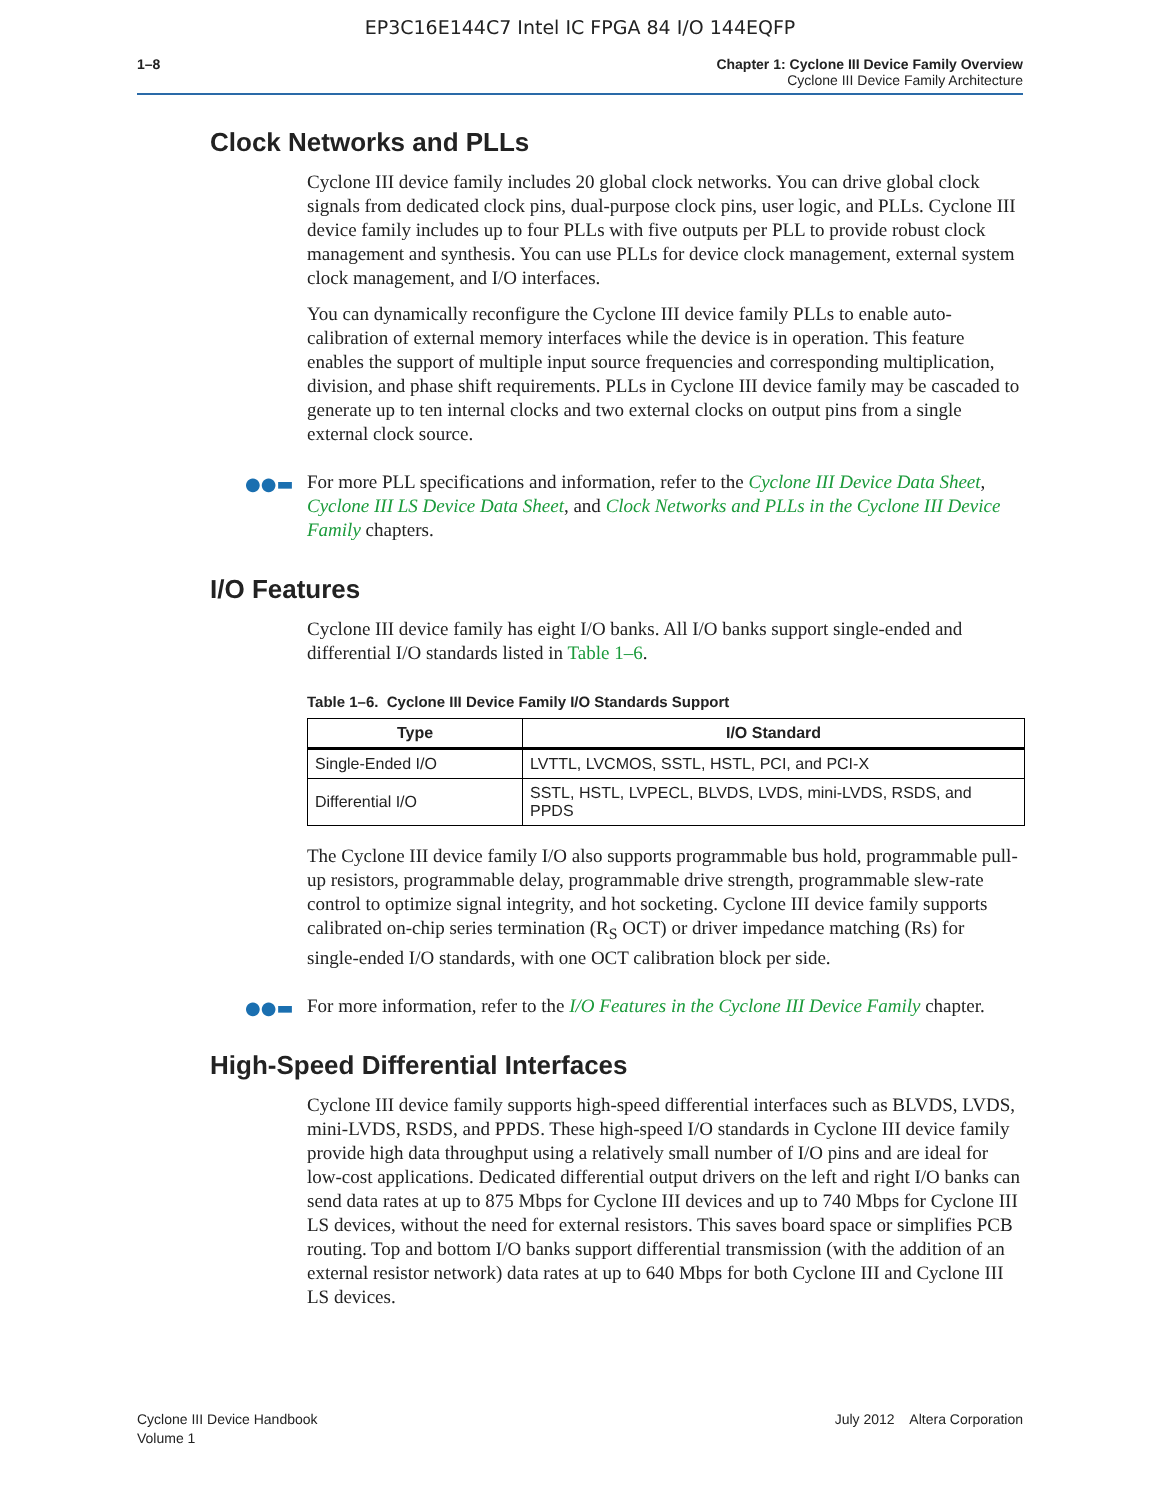EP3C16E144C7 Intel IC FPGA 84 I/O 144EQFP
1–8 Chapter 1: Cyclone III Device Family Overview
Cyclone III Device Family Architecture
Clock Networks and PLLs
Cyclone III device family includes 20 global clock networks. You can drive global clock signals from dedicated clock pins, dual-purpose clock pins, user logic, and PLLs. Cyclone III device family includes up to four PLLs with five outputs per PLL to provide robust clock management and synthesis. You can use PLLs for device clock management, external system clock management, and I/O interfaces.
You can dynamically reconfigure the Cyclone III device family PLLs to enable auto-calibration of external memory interfaces while the device is in operation. This feature enables the support of multiple input source frequencies and corresponding multiplication, division, and phase shift requirements. PLLs in Cyclone III device family may be cascaded to generate up to ten internal clocks and two external clocks on output pins from a single external clock source.
●●▬ For more PLL specifications and information, refer to the Cyclone III Device Data Sheet, Cyclone III LS Device Data Sheet, and Clock Networks and PLLs in the Cyclone III Device Family chapters.
I/O Features
Cyclone III device family has eight I/O banks. All I/O banks support single-ended and differential I/O standards listed in Table 1–6.
Table 1–6. Cyclone III Device Family I/O Standards Support
| Type | I/O Standard |
| --- | --- |
| Single-Ended I/O | LVTTL, LVCMOS, SSTL, HSTL, PCI, and PCI-X |
| Differential I/O | SSTL, HSTL, LVPECL, BLVDS, LVDS, mini-LVDS, RSDS, and PPDS |
The Cyclone III device family I/O also supports programmable bus hold, programmable pull-up resistors, programmable delay, programmable drive strength, programmable slew-rate control to optimize signal integrity, and hot socketing. Cyclone III device family supports calibrated on-chip series termination (R<sub>S</sub> OCT) or driver impedance matching (Rs) for single-ended I/O standards, with one OCT calibration block per side.
●●▬ For more information, refer to the I/O Features in the Cyclone III Device Family chapter.
High-Speed Differential Interfaces
Cyclone III device family supports high-speed differential interfaces such as BLVDS, LVDS, mini-LVDS, RSDS, and PPDS. These high-speed I/O standards in Cyclone III device family provide high data throughput using a relatively small number of I/O pins and are ideal for low-cost applications. Dedicated differential output drivers on the left and right I/O banks can send data rates at up to 875 Mbps for Cyclone III devices and up to 740 Mbps for Cyclone III LS devices, without the need for external resistors. This saves board space or simplifies PCB routing. Top and bottom I/O banks support differential transmission (with the addition of an external resistor network) data rates at up to 640 Mbps for both Cyclone III and Cyclone III LS devices.
Cyclone III Device Handbook
Volume 1
July 2012 Altera Corporation